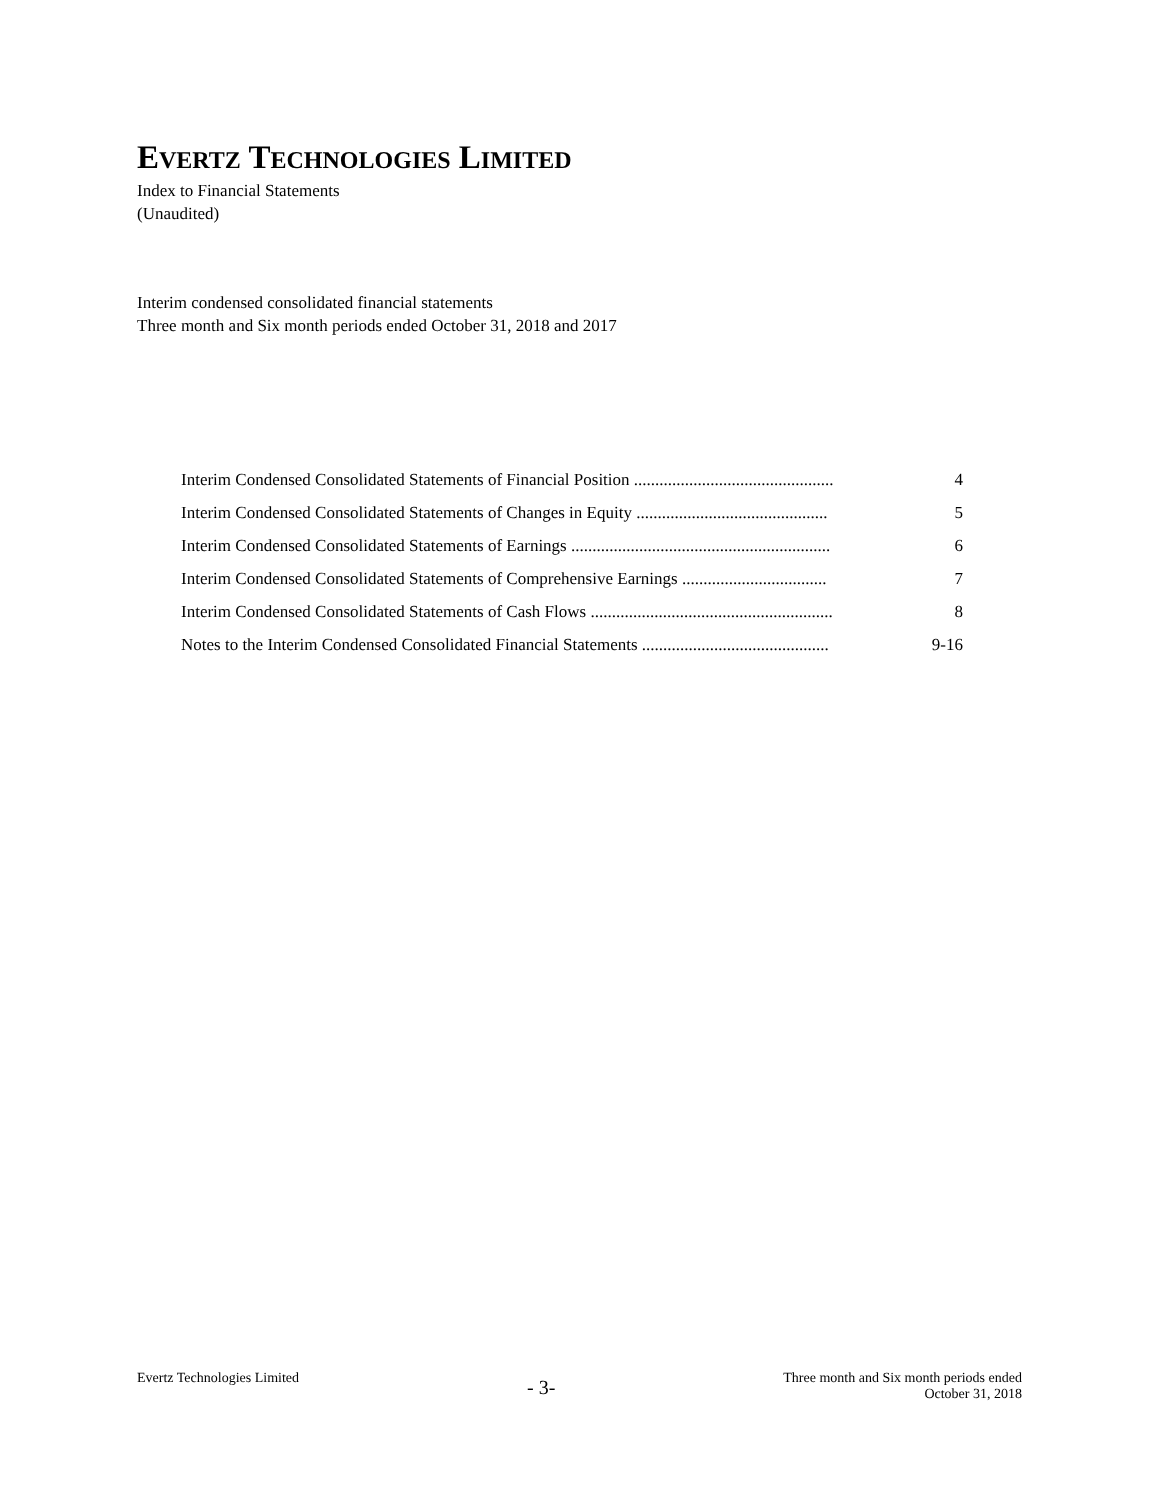EVERTZ TECHNOLOGIES LIMITED
Index to Financial Statements
(Unaudited)
Interim condensed consolidated financial statements
Three month and Six month periods ended October 31, 2018 and 2017
| Interim Condensed Consolidated Statements of Financial Position ............................................... | 4 |
| Interim Condensed Consolidated Statements of Changes in Equity ............................................. | 5 |
| Interim Condensed Consolidated Statements of Earnings ............................................................. | 6 |
| Interim Condensed Consolidated Statements of Comprehensive Earnings .................................. | 7 |
| Interim Condensed Consolidated Statements of Cash Flows ......................................................... | 8 |
| Notes to the Interim Condensed Consolidated Financial Statements ............................................ | 9-16 |
Evertz Technologies Limited
- 3-
Three month and Six month periods ended
October 31, 2018